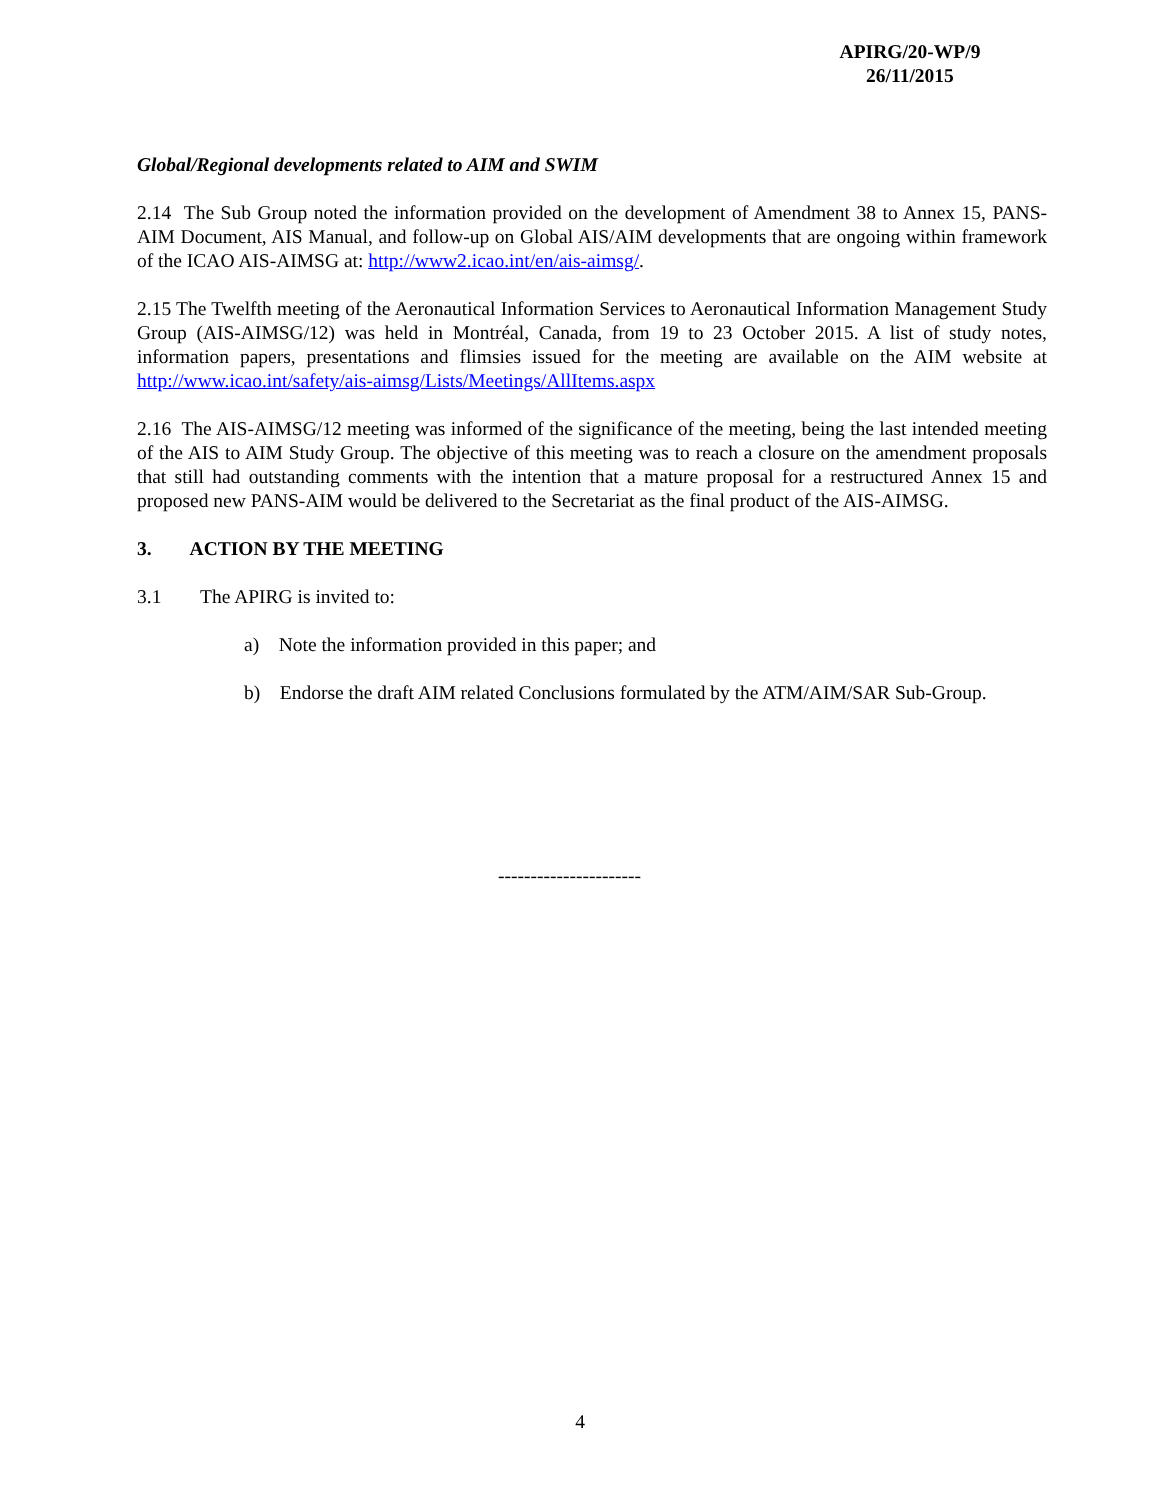APIRG/20-WP/9
26/11/2015
Global/Regional developments related to AIM and SWIM
2.14 The Sub Group noted the information provided on the development of Amendment 38 to Annex 15, PANS-AIM Document, AIS Manual, and follow-up on Global AIS/AIM developments that are ongoing within framework of the ICAO AIS-AIMSG at: http://www2.icao.int/en/ais-aimsg/.
2.15 The Twelfth meeting of the Aeronautical Information Services to Aeronautical Information Management Study Group (AIS-AIMSG/12) was held in Montréal, Canada, from 19 to 23 October 2015. A list of study notes, information papers, presentations and flimsies issued for the meeting are available on the AIM website at http://www.icao.int/safety/ais-aimsg/Lists/Meetings/AllItems.aspx
2.16 The AIS-AIMSG/12 meeting was informed of the significance of the meeting, being the last intended meeting of the AIS to AIM Study Group. The objective of this meeting was to reach a closure on the amendment proposals that still had outstanding comments with the intention that a mature proposal for a restructured Annex 15 and proposed new PANS-AIM would be delivered to the Secretariat as the final product of the AIS-AIMSG.
3. ACTION BY THE MEETING
3.1 The APIRG is invited to:
a) Note the information provided in this paper; and
b) Endorse the draft AIM related Conclusions formulated by the ATM/AIM/SAR Sub-Group.
----------------------
4